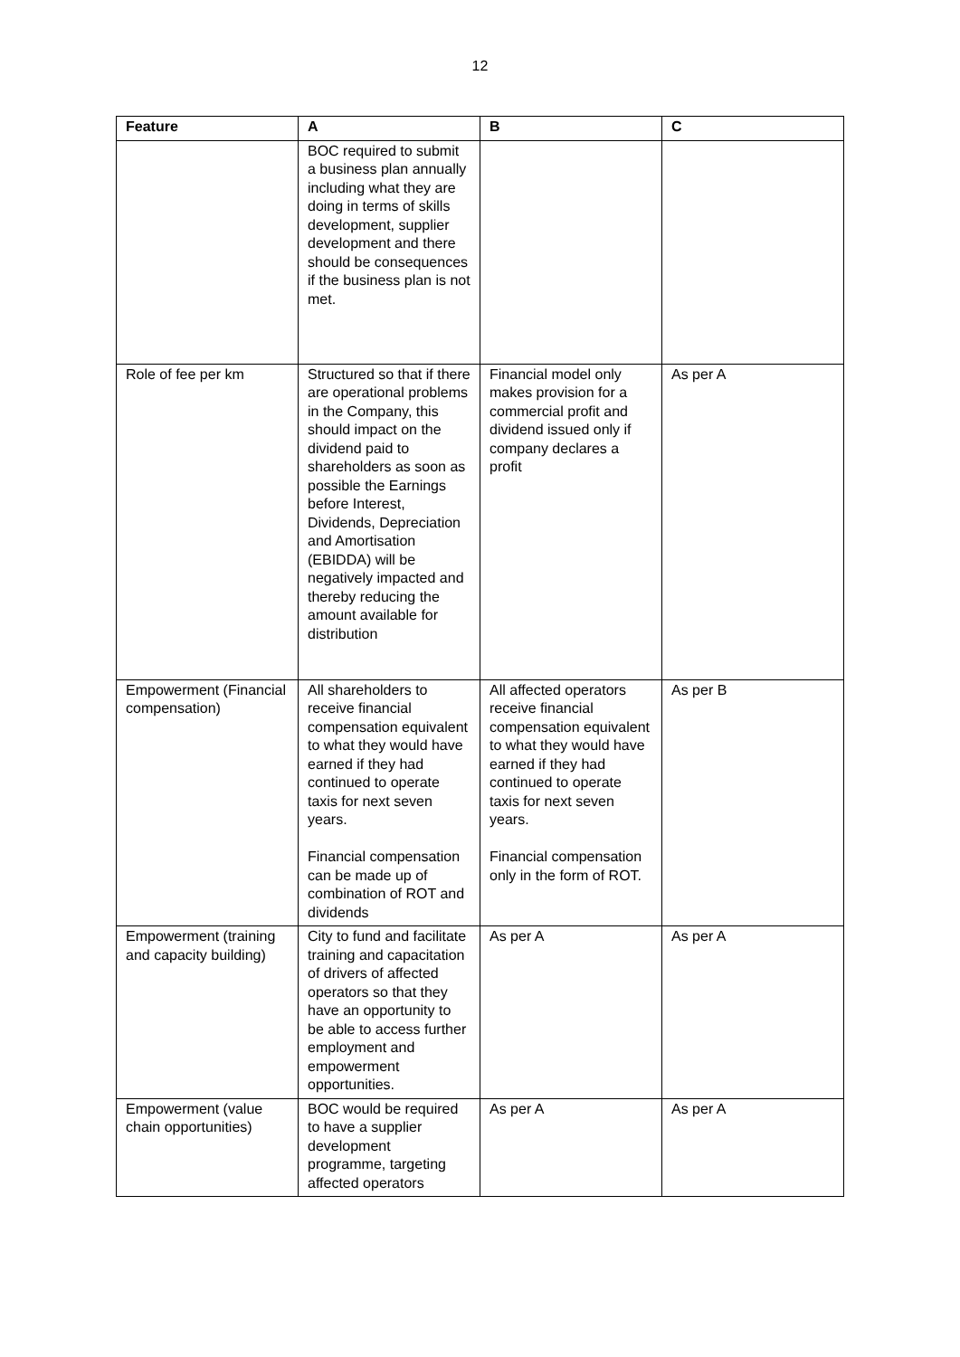12
| Feature | A | B | C |
| --- | --- | --- | --- |
| | BOC required to submit a business plan annually including what they are doing in terms of skills development, supplier development and there should be consequences if the business plan is not met. | | |
| Role of fee per km | Structured so that if there are operational problems in the Company, this should impact on the dividend paid to shareholders as soon as possible the Earnings before Interest, Dividends, Depreciation and Amortisation (EBIDDA) will be negatively impacted and thereby reducing the amount available for distribution | Financial model only makes provision for a commercial profit and dividend issued only if company declares a profit | As per A |
| Empowerment (Financial compensation) | All shareholders to receive financial compensation equivalent to what they would have earned if they had continued to operate taxis for next seven years. Financial compensation can be made up of combination of ROT and dividends | All affected operators receive financial compensation equivalent to what they would have earned if they had continued to operate taxis for next seven years. Financial compensation only in the form of ROT. | As per B |
| Empowerment (training and capacity building) | City to fund and facilitate training and capacitation of drivers of affected operators so that they have an opportunity to be able to access further employment and empowerment opportunities. | As per A | As per A |
| Empowerment (value chain opportunities) | BOC would be required to have a supplier development programme, targeting affected operators | As per A | As per A |